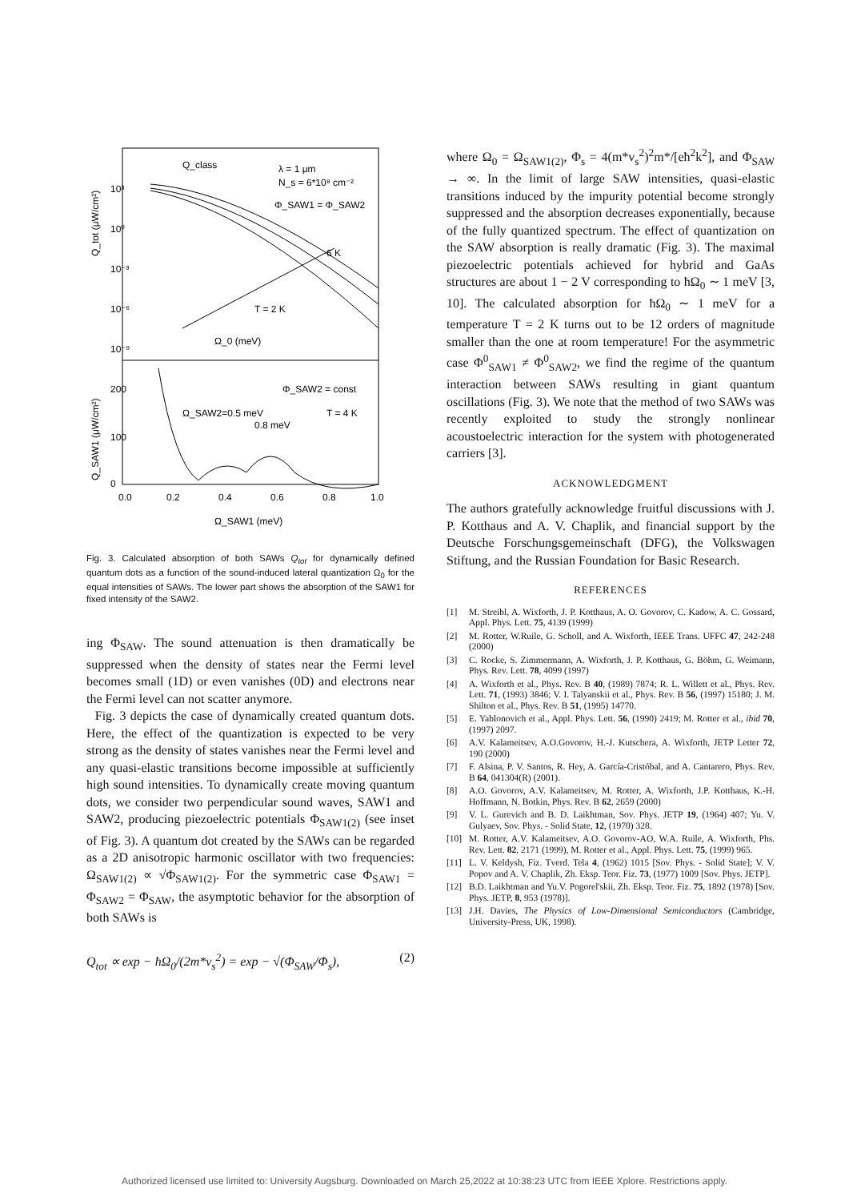Q_tot (μW/cm²)
Q_SAW1 (μW/cm²)
λ = 1 μm
N_s = 6*10⁸ cm⁻²
Q_class
Φ_SAW1 = Φ_SAW2
6 K
T = 2 K
Ω_0 (meV)
Φ_SAW2 = const
Ω_SAW2=0.5 meV
T = 4 K
0.8 meV
0
100
200
10³
10⁰
10⁻³
10⁻⁶
10⁻⁹
0.0
0.2
0.4
0.6
0.8
1.0
Ω_SAW1 (meV)
Fig. 3. Calculated absorption of both SAWs Q<sub>tot</sub> for dynamically defined quantum dots as a function of the sound-induced lateral quantization Ω<sub>0</sub> for the equal intensities of SAWs. The lower part shows the absorption of the SAW1 for fixed intensity of the SAW2.
ing Φ<sub>SAW</sub>. The sound attenuation is then dramatically be suppressed when the density of states near the Fermi level becomes small (1D) or even vanishes (0D) and electrons near the Fermi level can not scatter anymore.
Fig. 3 depicts the case of dynamically created quantum dots. Here, the effect of the quantization is expected to be very strong as the density of states vanishes near the Fermi level and any quasi-elastic transitions become impossible at sufficiently high sound intensities. To dynamically create moving quantum dots, we consider two perpendicular sound waves, SAW1 and SAW2, producing piezoelectric potentials Φ<sub>SAW1(2)</sub> (see inset of Fig. 3). A quantum dot created by the SAWs can be regarded as a 2D anisotropic harmonic oscillator with two frequencies: Ω<sub>SAW1(2)</sub> ∝ √Φ<sub>SAW1(2)</sub>. For the symmetric case Φ<sub>SAW1</sub> = Φ<sub>SAW2</sub> = Φ<sub>SAW</sub>, the asymptotic behavior for the absorption of both SAWs is
Q<sub>tot</sub> ∝ exp − ħΩ<sub>0</sub>/(2m*v<sub>s</sub><sup>2</sup>) = exp − √(Φ<sub>SAW</sub>/Φ<sub>s</sub>), (2)
where Ω<sub>0</sub> = Ω<sub>SAW1(2)</sub>, Φ<sub>s</sub> = 4(m*v<sub>s</sub><sup>2</sup>)<sup>2</sup>m*/[eħ<sup>2</sup>k<sup>2</sup>], and Φ<sub>SAW</sub> → ∞. In the limit of large SAW intensities, quasi-elastic transitions induced by the impurity potential become strongly suppressed and the absorption decreases exponentially, because of the fully quantized spectrum. The effect of quantization on the SAW absorption is really dramatic (Fig. 3). The maximal piezoelectric potentials achieved for hybrid and GaAs structures are about 1 − 2 V corresponding to ħΩ<sub>0</sub> ∼ 1 meV [3, 10]. The calculated absorption for ħΩ<sub>0</sub> ∼ 1 meV for a temperature T = 2 K turns out to be 12 orders of magnitude smaller than the one at room temperature! For the asymmetric case Φ<sup>0</sup><sub>SAW1</sub> ≠ Φ<sup>0</sup><sub>SAW2</sub>, we find the regime of the quantum interaction between SAWs resulting in giant quantum oscillations (Fig. 3). We note that the method of two SAWs was recently exploited to study the strongly nonlinear acoustoelectric interaction for the system with photogenerated carriers [3].
ACKNOWLEDGMENT
The authors gratefully acknowledge fruitful discussions with J. P. Kotthaus and A. V. Chaplik, and financial support by the Deutsche Forschungsgemeinschaft (DFG), the Volkswagen Stiftung, and the Russian Foundation for Basic Research.
REFERENCES
[1] M. Streibl, A. Wixforth, J. P. Kotthaus, A. O. Govorov, C. Kadow, A. C. Gossard, Appl. Phys. Lett. 75, 4139 (1999)
[2] M. Rotter, W.Ruile, G. Scholl, and A. Wixforth, IEEE Trans. UFFC 47, 242-248 (2000)
[3] C. Rocke, S. Zimmermann, A. Wixforth, J. P. Kotthaus, G. Böhm, G. Weimann, Phys. Rev. Lett. 78, 4099 (1997)
[4] A. Wixforth et al., Phys. Rev. B 40, (1989) 7874; R. L. Willett et al., Phys. Rev. Lett. 71, (1993) 3846; V. I. Talyanskii et al., Phys. Rev. B 56, (1997) 15180; J. M. Shilton et al., Phys. Rev. B 51, (1995) 14770.
[5] E. Yablonovich et al., Appl. Phys. Lett. 56, (1990) 2419; M. Rotter et al., ibid 70, (1997) 2097.
[6] A.V. Kalameitsev, A.O.Govorov, H.-J. Kutschera, A. Wixforth, JETP Letter 72, 190 (2000)
[7] F. Alsina, P. V. Santos, R. Hey, A. García-Cristóbal, and A. Cantarero, Phys. Rev. B 64, 041304(R) (2001).
[8] A.O. Govorov, A.V. Kalameitsev, M. Rotter, A. Wixforth, J.P. Kotthaus, K.-H. Hoffmann, N. Botkin, Phys. Rev. B 62, 2659 (2000)
[9] V. L. Gurevich and B. D. Laikhtman, Sov. Phys. JETP 19, (1964) 407; Yu. V. Gulyaev, Sov. Phys. - Solid State, 12, (1970) 328.
[10] M. Rotter, A.V. Kalameitsev, A.O. Govorov-AO, W.A. Ruile, A. Wixforth, Phs. Rev. Lett. 82, 2171 (1999), M. Rotter et al., Appl. Phys. Lett. 75, (1999) 965.
[11] L. V. Keldysh, Fiz. Tverd. Tela 4, (1962) 1015 [Sov. Phys. - Solid State]; V. V. Popov and A. V. Chaplik, Zh. Eksp. Teor. Fiz. 73, (1977) 1009 [Sov. Phys. JETP].
[12] B.D. Laikhtman and Yu.V. Pogorel'skii, Zh. Eksp. Teor. Fiz. 75, 1892 (1978) [Sov. Phys. JETP, 8, 953 (1978)].
[13] J.H. Davies, The Physics of Low-Dimensional Semiconductors (Cambridge, University-Press, UK, 1998).
Authorized licensed use limited to: University Augsburg. Downloaded on March 25,2022 at 10:38:23 UTC from IEEE Xplore. Restrictions apply.